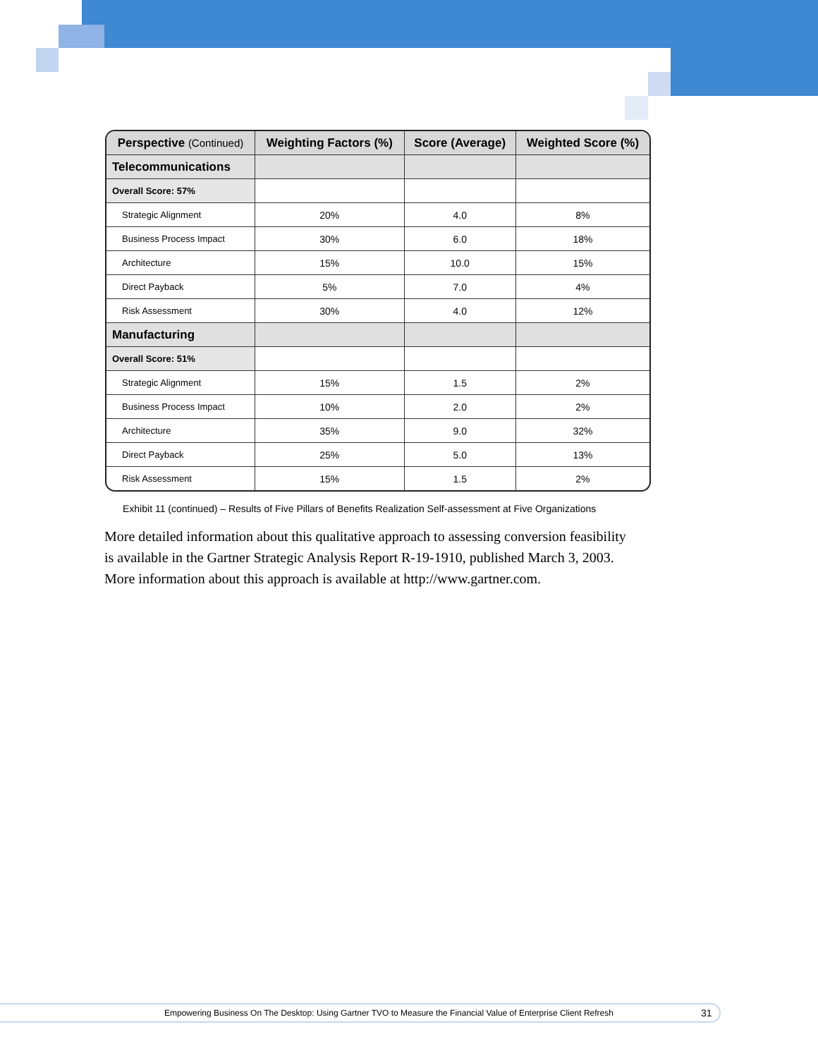| Perspective (Continued) | Weighting Factors (%) | Score (Average) | Weighted Score (%) |
| --- | --- | --- | --- |
| Telecommunications | | | |
| Overall Score: 57% | | | |
| Strategic Alignment | 20% | 4.0 | 8% |
| Business Process Impact | 30% | 6.0 | 18% |
| Architecture | 15% | 10.0 | 15% |
| Direct Payback | 5% | 7.0 | 4% |
| Risk Assessment | 30% | 4.0 | 12% |
| Manufacturing | | | |
| Overall Score: 51% | | | |
| Strategic Alignment | 15% | 1.5 | 2% |
| Business Process Impact | 10% | 2.0 | 2% |
| Architecture | 35% | 9.0 | 32% |
| Direct Payback | 25% | 5.0 | 13% |
| Risk Assessment | 15% | 1.5 | 2% |
Exhibit 11 (continued) – Results of Five Pillars of Benefits Realization Self-assessment at Five Organizations
More detailed information about this qualitative approach to assessing conversion feasibility is available in the Gartner Strategic Analysis Report R-19-1910, published March 3, 2003. More information about this approach is available at http://www.gartner.com.
Empowering Business On The Desktop: Using Gartner TVO to Measure the Financial Value of Enterprise Client Refresh 31